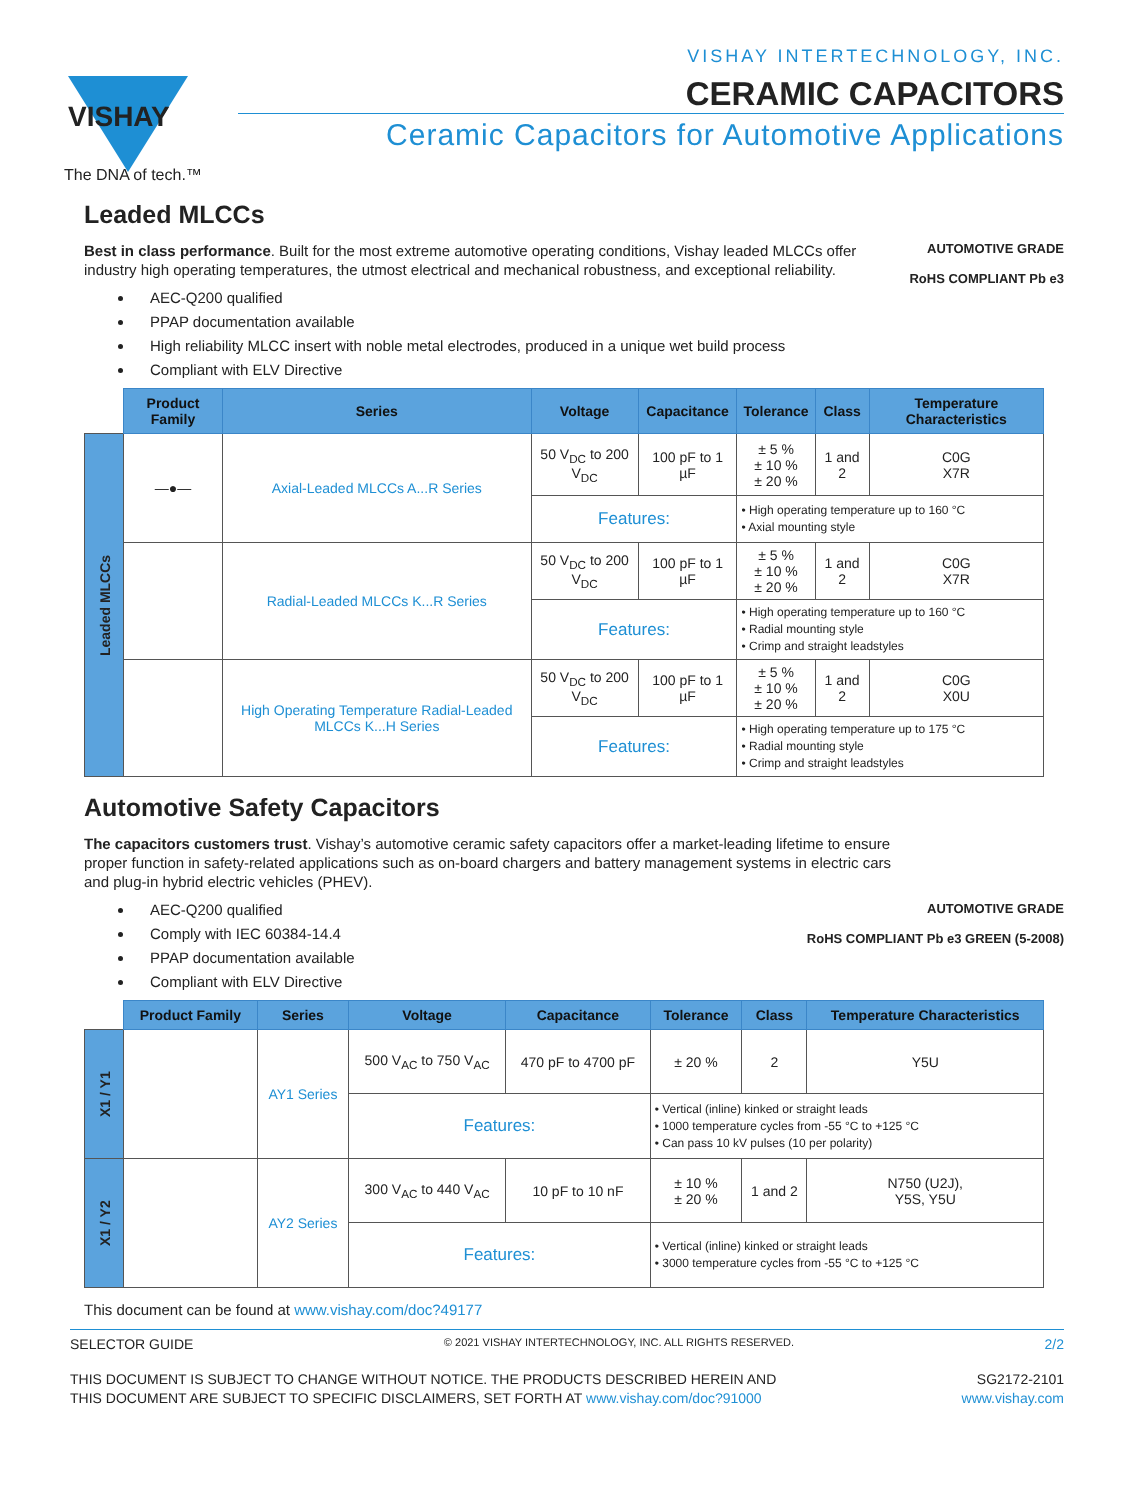VISHAY
VISHAY INTERTECHNOLOGY, INC.
CERAMIC CAPACITORS
Ceramic Capacitors for Automotive Applications
The DNA of tech.™
Leaded MLCCs
AUTOMOTIVE GRADE
RoHS COMPLIANT Pb e3
Best in class performance. Built for the most extreme automotive operating conditions, Vishay leaded MLCCs offer industry high operating temperatures, the utmost electrical and mechanical robustness, and exceptional reliability.
AEC-Q200 qualified
PPAP documentation available
High reliability MLCC insert with noble metal electrodes, produced in a unique wet build process
Compliant with ELV Directive
| | Product Family | Series | Voltage | Capacitance | Tolerance | Class | Temperature Characteristics |
| --- | --- | --- | --- | --- | --- | --- | --- |
| Leaded MLCCs | —●— | Axial-Leaded MLCCs A...R Series | 50 V<sub>DC</sub> to 200 V<sub>DC</sub> | 100 pF to 1 µF | ± 5 % ± 10 % ± 20 % | 1 and 2 | C0G X7R |
| | | | Features: | | • High operating temperature up to 160 °C • Axial mounting style | | |
| | | Radial-Leaded MLCCs K...R Series | 50 V<sub>DC</sub> to 200 V<sub>DC</sub> | 100 pF to 1 µF | ± 5 % ± 10 % ± 20 % | 1 and 2 | C0G X7R |
| | | | Features: | | • High operating temperature up to 160 °C • Radial mounting style • Crimp and straight leadstyles | | |
| | | High Operating Temperature Radial-Leaded MLCCs K...H Series | 50 V<sub>DC</sub> to 200 V<sub>DC</sub> | 100 pF to 1 µF | ± 5 % ± 10 % ± 20 % | 1 and 2 | C0G X0U |
| | | | Features: | | • High operating temperature up to 175 °C • Radial mounting style • Crimp and straight leadstyles | | |
Automotive Safety Capacitors
The capacitors customers trust. Vishay’s automotive ceramic safety capacitors offer a market-leading lifetime to ensure proper function in safety-related applications such as on-board chargers and battery management systems in electric cars and plug-in hybrid electric vehicles (PHEV).
AUTOMOTIVE GRADE
RoHS COMPLIANT Pb e3 GREEN (5-2008)
AEC-Q200 qualified
Comply with IEC 60384-14.4
PPAP documentation available
Compliant with ELV Directive
| | Product Family | Series | Voltage | Capacitance | Tolerance | Class | Temperature Characteristics |
| --- | --- | --- | --- | --- | --- | --- | --- |
| X1 / Y1 | | AY1 Series | 500 V<sub>AC</sub> to 750 V<sub>AC</sub> | 470 pF to 4700 pF | ± 20 % | 2 | Y5U |
| | | | Features: | | • Vertical (inline) kinked or straight leads • 1000 temperature cycles from -55 °C to +125 °C • Can pass 10 kV pulses (10 per polarity) | | |
| X1 / Y2 | | AY2 Series | 300 V<sub>AC</sub> to 440 V<sub>AC</sub> | 10 pF to 10 nF | ± 10 % ± 20 % | 1 and 2 | N750 (U2J), Y5S, Y5U |
| | | | Features: | | • Vertical (inline) kinked or straight leads • 3000 temperature cycles from -55 °C to +125 °C | | |
This document can be found at www.vishay.com/doc?49177
SELECTOR GUIDE © 2021 VISHAY INTERTECHNOLOGY, INC. ALL RIGHTS RESERVED. 2/2
THIS DOCUMENT IS SUBJECT TO CHANGE WITHOUT NOTICE. THE PRODUCTS DESCRIBED HEREIN AND
THIS DOCUMENT ARE SUBJECT TO SPECIFIC DISCLAIMERS, SET FORTH AT www.vishay.com/doc?91000 SG2172-2101
www.vishay.com